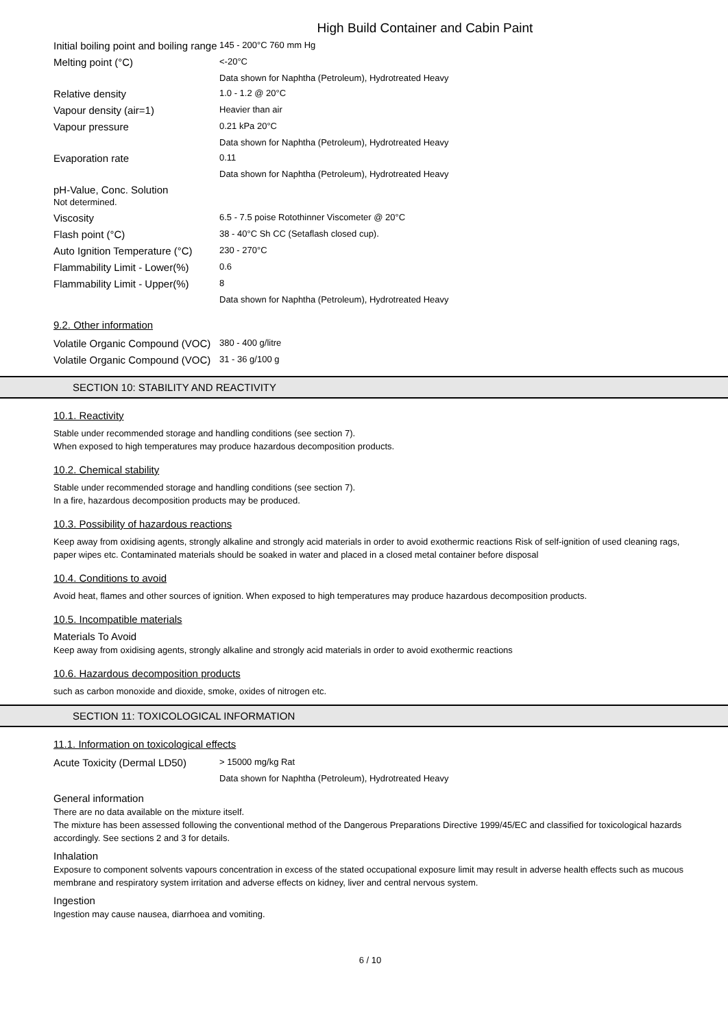High Build Container and Cabin Paint
| Initial boiling point and boiling range | 145 - 200°C 760 mm Hg |
| Melting point (°C) | <-20°C |
| | Data shown for Naphtha (Petroleum), Hydrotreated Heavy |
| Relative density | 1.0 - 1.2 @ 20°C |
| Vapour density (air=1) | Heavier than air |
| Vapour pressure | 0.21 kPa 20°C |
| | Data shown for Naphtha (Petroleum), Hydrotreated Heavy |
| Evaporation rate | 0.11 |
| | Data shown for Naphtha (Petroleum), Hydrotreated Heavy |
| pH-Value, Conc. Solution Not determined. | |
| Viscosity | 6.5 - 7.5 poise Rotothinner Viscometer @ 20°C |
| Flash point (°C) | 38 - 40°C Sh CC (Setaflash closed cup). |
| Auto Ignition Temperature (°C) | 230 - 270°C |
| Flammability Limit - Lower(%) | 0.6 |
| Flammability Limit - Upper(%) | 8 |
| | Data shown for Naphtha (Petroleum), Hydrotreated Heavy |
9.2. Other information
| Volatile Organic Compound (VOC) | 380 - 400 g/litre |
| Volatile Organic Compound (VOC) | 31 - 36 g/100 g |
SECTION 10: STABILITY AND REACTIVITY
10.1. Reactivity
Stable under recommended storage and handling conditions (see section 7).
When exposed to high temperatures may produce hazardous decomposition products.
10.2. Chemical stability
Stable under recommended storage and handling conditions (see section 7).
In a fire, hazardous decomposition products may be produced.
10.3. Possibility of hazardous reactions
Keep away from oxidising agents, strongly alkaline and strongly acid materials in order to avoid exothermic reactions Risk of self-ignition of used cleaning rags, paper wipes etc. Contaminated materials should be soaked in water and placed in a closed metal container before disposal
10.4. Conditions to avoid
Avoid heat, flames and other sources of ignition. When exposed to high temperatures may produce hazardous decomposition products.
10.5. Incompatible materials
Materials To Avoid
Keep away from oxidising agents, strongly alkaline and strongly acid materials in order to avoid exothermic reactions
10.6. Hazardous decomposition products
such as carbon monoxide and dioxide, smoke, oxides of nitrogen etc.
SECTION 11: TOXICOLOGICAL INFORMATION
11.1. Information on toxicological effects
| Acute Toxicity (Dermal LD50) | > 15000 mg/kg Rat |
| | Data shown for Naphtha (Petroleum), Hydrotreated Heavy |
General information
There are no data available on the mixture itself.
The mixture has been assessed following the conventional method of the Dangerous Preparations Directive 1999/45/EC and classified for toxicological hazards accordingly. See sections 2 and 3 for details.
Inhalation
Exposure to component solvents vapours concentration in excess of the stated occupational exposure limit may result in adverse health effects such as mucous membrane and respiratory system irritation and adverse effects on kidney, liver and central nervous system.
Ingestion
Ingestion may cause nausea, diarrhoea and vomiting.
6 / 10